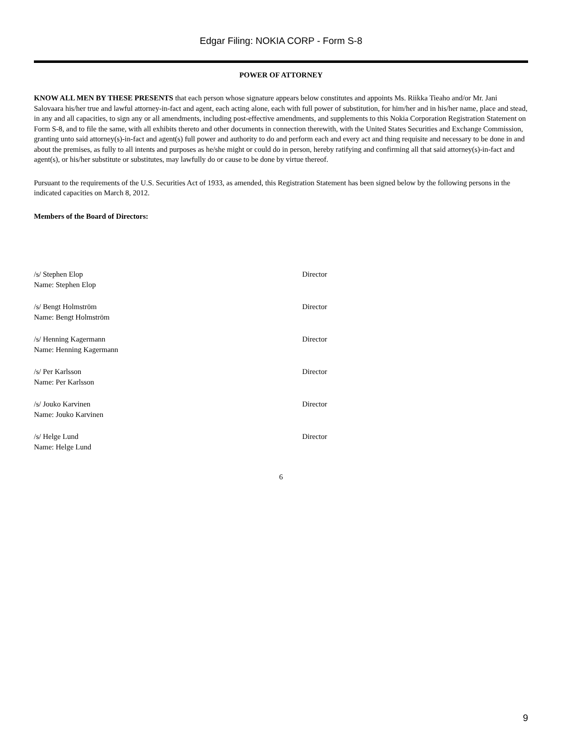Edgar Filing: NOKIA CORP - Form S-8
POWER OF ATTORNEY
KNOW ALL MEN BY THESE PRESENTS that each person whose signature appears below constitutes and appoints Ms. Riikka Tieaho and/or Mr. Jani Salovaara his/her true and lawful attorney-in-fact and agent, each acting alone, each with full power of substitution, for him/her and in his/her name, place and stead, in any and all capacities, to sign any or all amendments, including post-effective amendments, and supplements to this Nokia Corporation Registration Statement on Form S-8, and to file the same, with all exhibits thereto and other documents in connection therewith, with the United States Securities and Exchange Commission, granting unto said attorney(s)-in-fact and agent(s) full power and authority to do and perform each and every act and thing requisite and necessary to be done in and about the premises, as fully to all intents and purposes as he/she might or could do in person, hereby ratifying and confirming all that said attorney(s)-in-fact and agent(s), or his/her substitute or substitutes, may lawfully do or cause to be done by virtue thereof.
Pursuant to the requirements of the U.S. Securities Act of 1933, as amended, this Registration Statement has been signed below by the following persons in the indicated capacities on March 8, 2012.
Members of the Board of Directors:
/s/ Stephen Elop
Name: Stephen Elop
Director
/s/ Bengt Holmström
Name: Bengt Holmström
Director
/s/ Henning Kagermann
Name: Henning Kagermann
Director
/s/ Per Karlsson
Name: Per Karlsson
Director
/s/ Jouko Karvinen
Name: Jouko Karvinen
Director
/s/ Helge Lund
Name: Helge Lund
Director
6
9